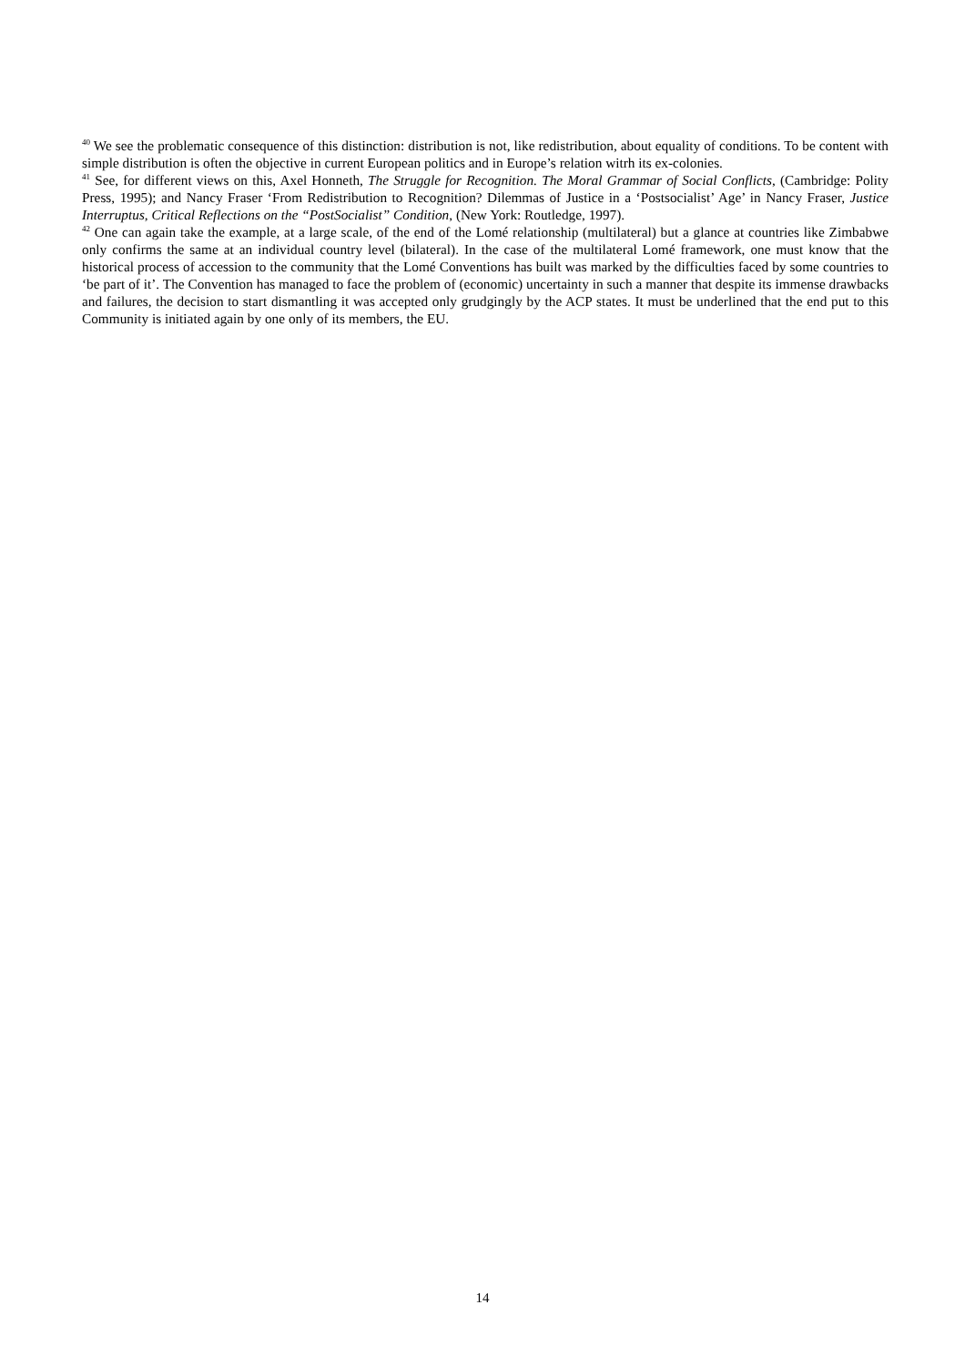<sup>40</sup> We see the problematic consequence of this distinction: distribution is not, like redistribution, about equality of conditions. To be content with simple distribution is often the objective in current European politics and in Europe’s relation witrh its ex-colonies.
<sup>41</sup> See, for different views on this, Axel Honneth, The Struggle for Recognition. The Moral Grammar of Social Conflicts, (Cambridge: Polity Press, 1995); and Nancy Fraser ‘From Redistribution to Recognition? Dilemmas of Justice in a ‘Postsocialist’ Age’ in Nancy Fraser, Justice Interruptus, Critical Reflections on the “PostSocialist” Condition, (New York: Routledge, 1997).
<sup>42</sup> One can again take the example, at a large scale, of the end of the Lomé relationship (multilateral) but a glance at countries like Zimbabwe only confirms the same at an individual country level (bilateral). In the case of the multilateral Lomé framework, one must know that the historical process of accession to the community that the Lomé Conventions has built was marked by the difficulties faced by some countries to ‘be part of it’. The Convention has managed to face the problem of (economic) uncertainty in such a manner that despite its immense drawbacks and failures, the decision to start dismantling it was accepted only grudgingly by the ACP states. It must be underlined that the end put to this Community is initiated again by one only of its members, the EU.
14